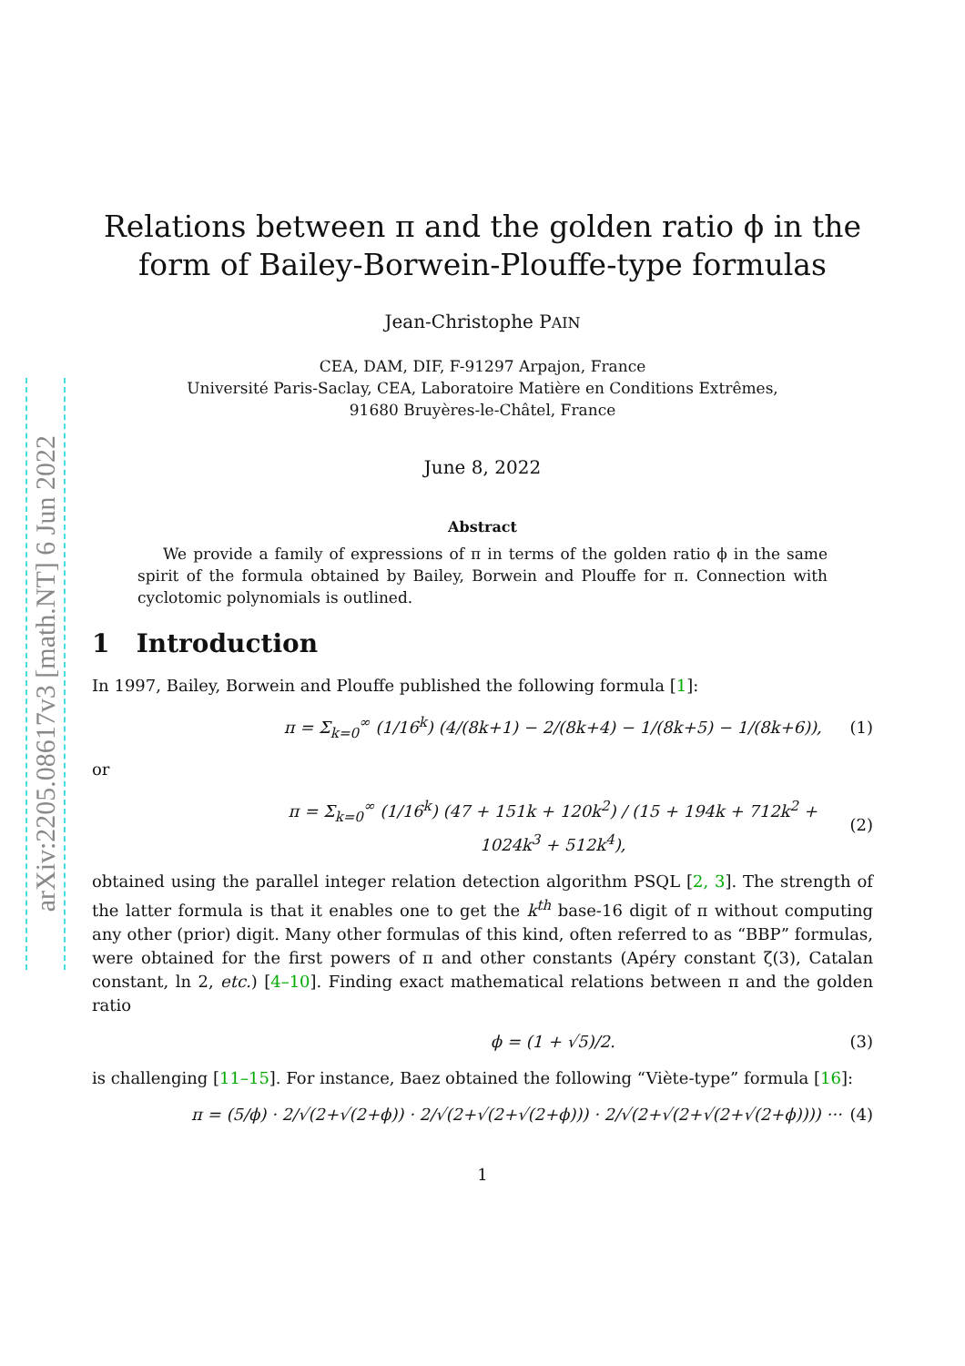arXiv:2205.08617v3 [math.NT] 6 Jun 2022
Relations between π and the golden ratio ϕ in the form of Bailey-Borwein-Plouffe-type formulas
Jean-Christophe PAIN
CEA, DAM, DIF, F-91297 Arpajon, France
Université Paris-Saclay, CEA, Laboratoire Matière en Conditions Extrêmes,
91680 Bruyères-le-Châtel, France
June 8, 2022
Abstract
We provide a family of expressions of π in terms of the golden ratio ϕ in the same spirit of the formula obtained by Bailey, Borwein and Plouffe for π. Connection with cyclotomic polynomials is outlined.
1 Introduction
In 1997, Bailey, Borwein and Plouffe published the following formula [1]:
π = Σ<sub>k=0</sub><sup>∞</sup> (1/16<sup>k</sup>) (4/(8k+1) − 2/(8k+4) − 1/(8k+5) − 1/(8k+6)), (1)
or
π = Σ<sub>k=0</sub><sup>∞</sup> (1/16<sup>k</sup>) (47 + 151k + 120k<sup>2</sup>) / (15 + 194k + 712k<sup>2</sup> + 1024k<sup>3</sup> + 512k<sup>4</sup>), (2)
obtained using the parallel integer relation detection algorithm PSQL [2, 3]. The strength of the latter formula is that it enables one to get the k<sup>th</sup> base-16 digit of π without computing any other (prior) digit. Many other formulas of this kind, often referred to as “BBP” formulas, were obtained for the first powers of π and other constants (Apéry constant ζ(3), Catalan constant, ln 2, etc.) [4–10]. Finding exact mathematical relations between π and the golden ratio
ϕ = (1 + √5)/2. (3)
is challenging [11–15]. For instance, Baez obtained the following “Viète-type” formula [16]:
π = (5/ϕ) · 2/√(2+√(2+ϕ)) · 2/√(2+√(2+√(2+ϕ))) · 2/√(2+√(2+√(2+√(2+ϕ)))) ··· (4)
1